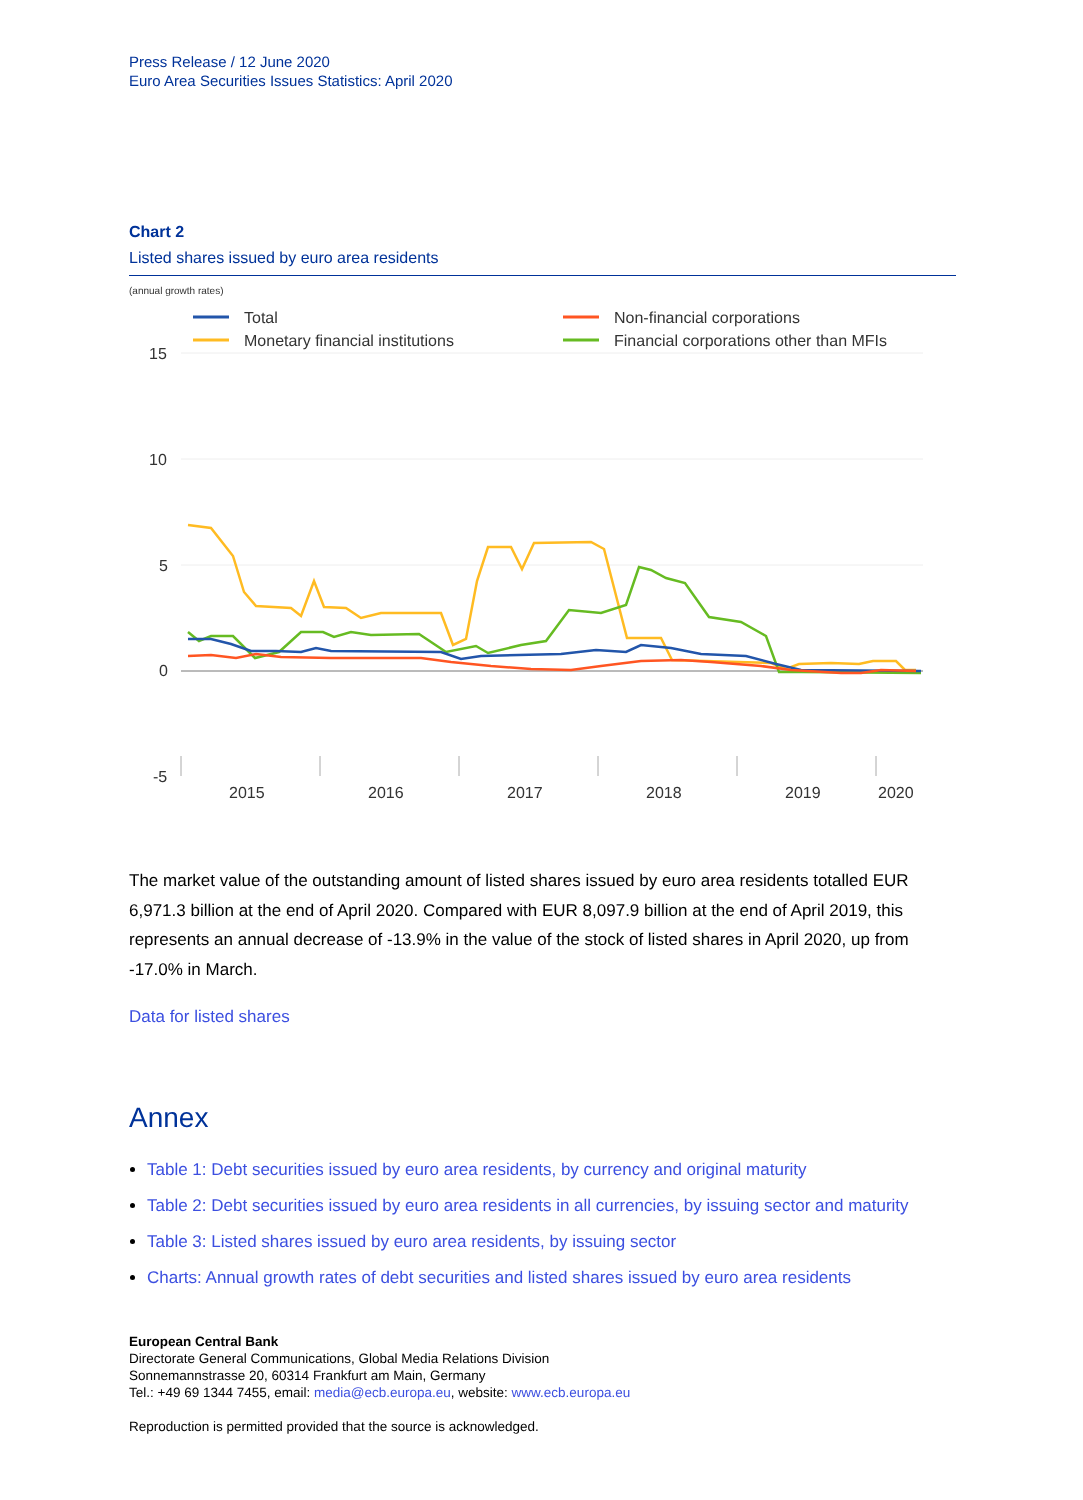Press Release / 12 June 2020
Euro Area Securities Issues Statistics: April 2020
Chart 2
Listed shares issued by euro area residents
(annual growth rates)
Total
Monetary financial institutions
Non-financial corporations
Financial corporations other than MFIs
15
10
5
0
-5
2015
2016
2017
2018
2019
2020
The market value of the outstanding amount of listed shares issued by euro area residents totalled EUR 6,971.3 billion at the end of April 2020. Compared with EUR 8,097.9 billion at the end of April 2019, this represents an annual decrease of -13.9% in the value of the stock of listed shares in April 2020, up from -17.0% in March.
Data for listed shares
Annex
Table 1: Debt securities issued by euro area residents, by currency and original maturity
Table 2: Debt securities issued by euro area residents in all currencies, by issuing sector and maturity
Table 3: Listed shares issued by euro area residents, by issuing sector
Charts: Annual growth rates of debt securities and listed shares issued by euro area residents
European Central Bank
Directorate General Communications, Global Media Relations Division
Sonnemannstrasse 20, 60314 Frankfurt am Main, Germany
Tel.: +49 69 1344 7455, email: media@ecb.europa.eu, website: www.ecb.europa.eu
Reproduction is permitted provided that the source is acknowledged.